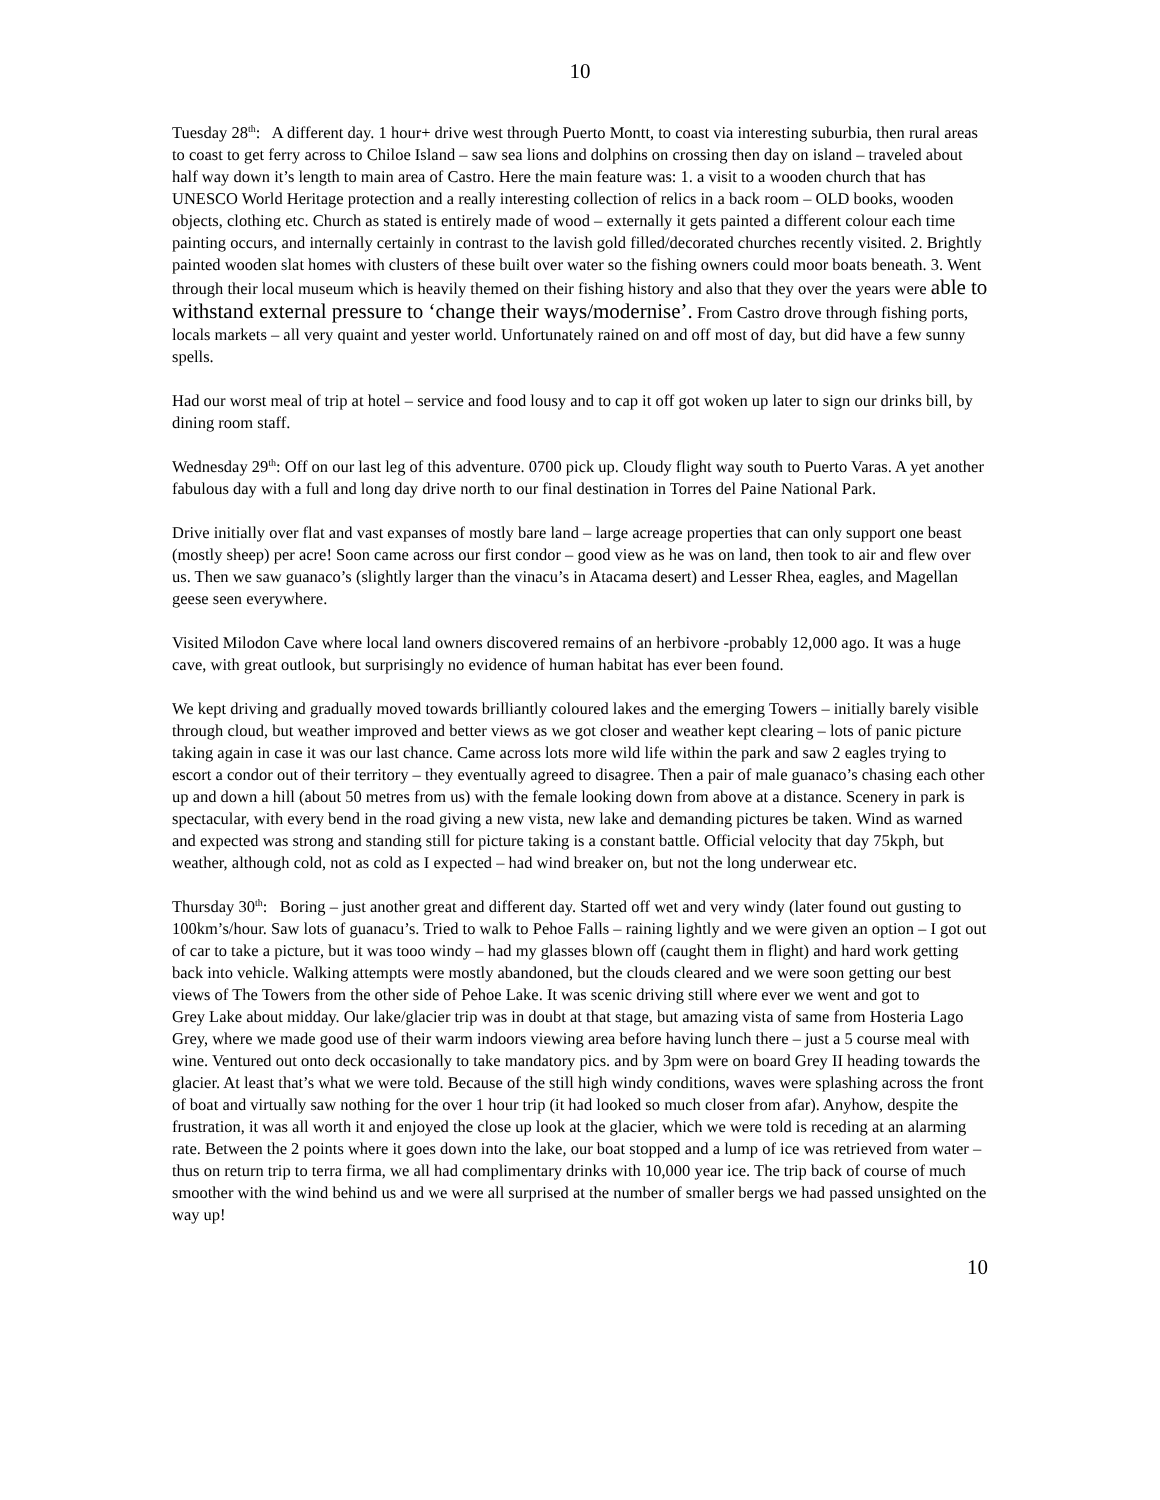10
Tuesday 28<sup>th</sup>: A different day. 1 hour+ drive west through Puerto Montt, to coast via interesting suburbia, then rural areas to coast to get ferry across to Chiloe Island – saw sea lions and dolphins on crossing then day on island – traveled about half way down it’s length to main area of Castro. Here the main feature was: 1. a visit to a wooden church that has UNESCO World Heritage protection and a really interesting collection of relics in a back room – OLD books, wooden objects, clothing etc. Church as stated is entirely made of wood – externally it gets painted a different colour each time painting occurs, and internally certainly in contrast to the lavish gold filled/decorated churches recently visited. 2. Brightly painted wooden slat homes with clusters of these built over water so the fishing owners could moor boats beneath. 3. Went through their local museum which is heavily themed on their fishing history and also that they over the years were able to withstand external pressure to ‘change their ways/modernise’. From Castro drove through fishing ports, locals markets – all very quaint and yester world. Unfortunately rained on and off most of day, but did have a few sunny spells.
Had our worst meal of trip at hotel – service and food lousy and to cap it off got woken up later to sign our drinks bill, by dining room staff.
Wednesday 29<sup>th</sup>: Off on our last leg of this adventure. 0700 pick up. Cloudy flight way south to Puerto Varas. A yet another fabulous day with a full and long day drive north to our final destination in Torres del Paine National Park.
Drive initially over flat and vast expanses of mostly bare land – large acreage properties that can only support one beast (mostly sheep) per acre! Soon came across our first condor – good view as he was on land, then took to air and flew over us. Then we saw guanaco’s (slightly larger than the vinacu’s in Atacama desert) and Lesser Rhea, eagles, and Magellan geese seen everywhere.
Visited Milodon Cave where local land owners discovered remains of an herbivore -probably 12,000 ago. It was a huge cave, with great outlook, but surprisingly no evidence of human habitat has ever been found.
We kept driving and gradually moved towards brilliantly coloured lakes and the emerging Towers – initially barely visible through cloud, but weather improved and better views as we got closer and weather kept clearing – lots of panic picture taking again in case it was our last chance. Came across lots more wild life within the park and saw 2 eagles trying to escort a condor out of their territory – they eventually agreed to disagree. Then a pair of male guanaco’s chasing each other up and down a hill (about 50 metres from us) with the female looking down from above at a distance. Scenery in park is spectacular, with every bend in the road giving a new vista, new lake and demanding pictures be taken. Wind as warned and expected was strong and standing still for picture taking is a constant battle. Official velocity that day 75kph, but weather, although cold, not as cold as I expected – had wind breaker on, but not the long underwear etc.
Thursday 30<sup>th</sup>: Boring – just another great and different day. Started off wet and very windy (later found out gusting to 100km’s/hour. Saw lots of guanacu’s. Tried to walk to Pehoe Falls – raining lightly and we were given an option – I got out of car to take a picture, but it was tooo windy – had my glasses blown off (caught them in flight) and hard work getting back into vehicle. Walking attempts were mostly abandoned, but the clouds cleared and we were soon getting our best views of The Towers from the other side of Pehoe Lake. It was scenic driving still where ever we went and got to
Grey Lake about midday. Our lake/glacier trip was in doubt at that stage, but amazing vista of same from Hosteria Lago Grey, where we made good use of their warm indoors viewing area before having lunch there – just a 5 course meal with wine. Ventured out onto deck occasionally to take mandatory pics. and by 3pm were on board Grey II heading towards the glacier. At least that’s what we were told. Because of the still high windy conditions, waves were splashing across the front of boat and virtually saw nothing for the over 1 hour trip (it had looked so much closer from afar). Anyhow, despite the frustration, it was all worth it and enjoyed the close up look at the glacier, which we were told is receding at an alarming rate. Between the 2 points where it goes down into the lake, our boat stopped and a lump of ice was retrieved from water – thus on return trip to terra firma, we all had complimentary drinks with 10,000 year ice. The trip back of course of much smoother with the wind behind us and we were all surprised at the number of smaller bergs we had passed unsighted on the way up!
10